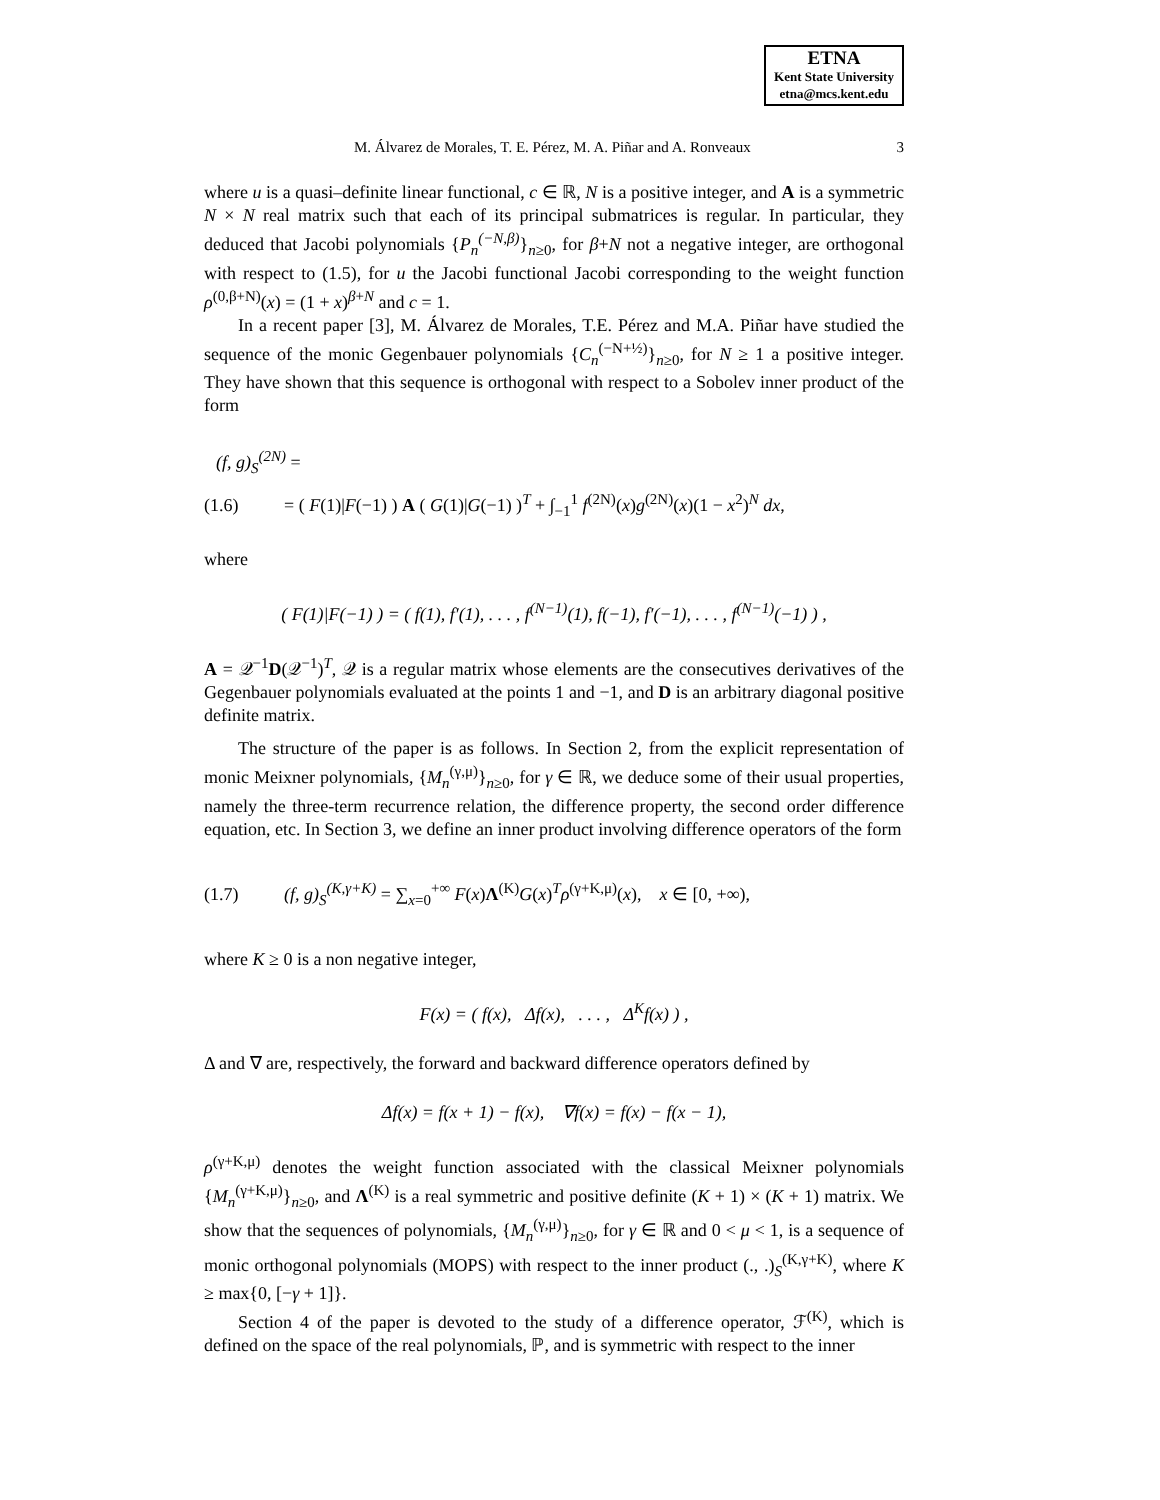ETNA
Kent State University
etna@mcs.kent.edu
M. Álvarez de Morales, T. E. Pérez, M. A. Piñar and A. Ronveaux 3
where u is a quasi–definite linear functional, c ∈ ℝ, N is a positive integer, and A is a symmetric N × N real matrix such that each of its principal submatrices is regular. In particular, they deduced that Jacobi polynomials {P<sub>n</sub><sup>(−N,β)</sup>}<sub>n≥0</sub>, for β+N not a negative integer, are orthogonal with respect to (1.5), for u the Jacobi functional Jacobi corresponding to the weight function ρ<sup>(0,β+N)</sup>(x) = (1 + x)<sup>β+N</sup> and c = 1.
In a recent paper [3], M. Álvarez de Morales, T.E. Pérez and M.A. Piñar have studied the sequence of the monic Gegenbauer polynomials {C<sub>n</sub><sup>(−N+½)</sup>}<sub>n≥0</sub>, for N ≥ 1 a positive integer. They have shown that this sequence is orthogonal with respect to a Sobolev inner product of the form
(f, g)<sub>S</sub><sup>(2N)</sup> =
(1.6) = ( F(1)|F(−1) ) A ( G(1)|G(−1) )<sup>T</sup> + ∫<sub>−1</sub><sup>1</sup> f<sup>(2N)</sup>(x)g<sup>(2N)</sup>(x)(1 − x<sup>2</sup>)<sup>N</sup> dx,
where
( F(1)|F(−1) ) = ( f(1), f′(1), . . . , f<sup>(N−1)</sup>(1), f(−1), f′(−1), . . . , f<sup>(N−1)</sup>(−1) ) ,
A = 𝒬<sup>−1</sup>D(𝒬<sup>−1</sup>)<sup>T</sup>, 𝒬 is a regular matrix whose elements are the consecutives derivatives of the Gegenbauer polynomials evaluated at the points 1 and −1, and D is an arbitrary diagonal positive definite matrix.
The structure of the paper is as follows. In Section 2, from the explicit representation of monic Meixner polynomials, {M<sub>n</sub><sup>(γ,μ)</sup>}<sub>n≥0</sub>, for γ ∈ ℝ, we deduce some of their usual properties, namely the three-term recurrence relation, the difference property, the second order difference equation, etc. In Section 3, we define an inner product involving difference operators of the form
(1.7) (f, g)<sub>S</sub><sup>(K,γ+K)</sup> = ∑<sub>x=0</sub><sup>+∞</sup> F(x)Λ<sup>(K)</sup>G(x)<sup>T</sup>ρ<sup>(γ+K,μ)</sup>(x), x ∈ [0, +∞),
where K ≥ 0 is a non negative integer,
F(x) = ( f(x), Δf(x), . . . , Δ<sup>K</sup>f(x) ) ,
Δ and ∇ are, respectively, the forward and backward difference operators defined by
Δf(x) = f(x + 1) − f(x), ∇f(x) = f(x) − f(x − 1),
ρ<sup>(γ+K,μ)</sup> denotes the weight function associated with the classical Meixner polynomials {M<sub>n</sub><sup>(γ+K,μ)</sup>}<sub>n≥0</sub>, and Λ<sup>(K)</sup> is a real symmetric and positive definite (K + 1) × (K + 1) matrix. We show that the sequences of polynomials, {M<sub>n</sub><sup>(γ,μ)</sup>}<sub>n≥0</sub>, for γ ∈ ℝ and 0 < μ < 1, is a sequence of monic orthogonal polynomials (MOPS) with respect to the inner product (., .)<sub>S</sub><sup>(K,γ+K)</sup>, where K ≥ max{0, [−γ + 1]}.
Section 4 of the paper is devoted to the study of a difference operator, ℱ<sup>(K)</sup>, which is defined on the space of the real polynomials, ℙ, and is symmetric with respect to the inner